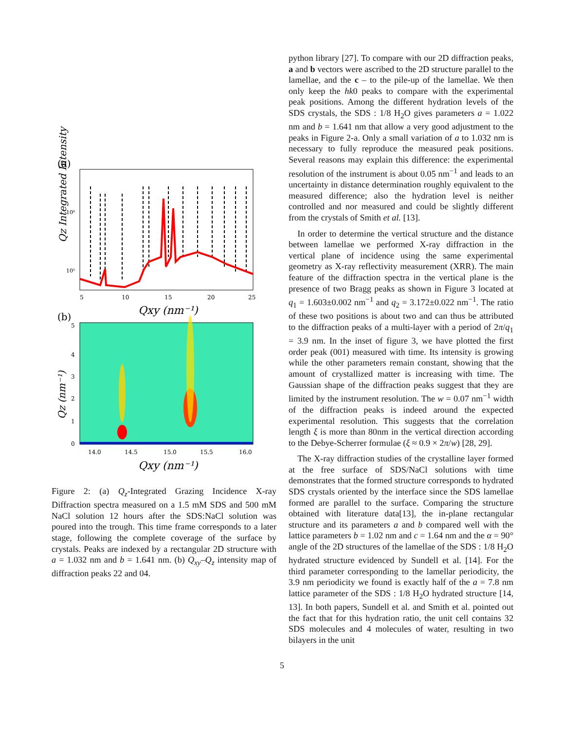(a)
Qz Integrated Intensity
10⁶
10⁵
5
10
15
20
25
Qxy (nm⁻¹)
(b)
5
4
3
2
1
0
Qz (nm⁻¹)
14.0
14.5
15.0
15.5
16.0
Qxy (nm⁻¹)
Figure 2: (a) Q<sub>z</sub>-Integrated Grazing Incidence X-ray Diffraction spectra measured on a 1.5 mM SDS and 500 mM NaCl solution 12 hours after the SDS:NaCl solution was poured into the trough. This time frame corresponds to a later stage, following the complete coverage of the surface by crystals. Peaks are indexed by a rectangular 2D structure with a = 1.032 nm and b = 1.641 nm. (b) Q<sub>xy</sub>–Q<sub>z</sub> intensity map of diffraction peaks 22 and 04.
python library [27]. To compare with our 2D diffraction peaks, a and b vectors were ascribed to the 2D structure parallel to the lamellae, and the c – to the pile-up of the lamellae. We then only keep the hk0 peaks to compare with the experimental peak positions. Among the different hydration levels of the SDS crystals, the SDS : 1/8 H<sub>2</sub>O gives parameters a = 1.022 nm and b = 1.641 nm that allow a very good adjustment to the peaks in Figure 2-a. Only a small variation of a to 1.032 nm is necessary to fully reproduce the measured peak positions. Several reasons may explain this difference: the experimental resolution of the instrument is about 0.05 nm<sup>−1</sup> and leads to an uncertainty in distance determination roughly equivalent to the measured difference; also the hydration level is neither controlled and nor measured and could be slightly different from the crystals of Smith et al. [13].
 In order to determine the vertical structure and the distance between lamellae we performed X-ray diffraction in the vertical plane of incidence using the same experimental geometry as X-ray reflectivity measurement (XRR). The main feature of the diffraction spectra in the vertical plane is the presence of two Bragg peaks as shown in Figure 3 located at q<sub>1</sub> = 1.603±0.002 nm<sup>−1</sup> and q<sub>2</sub> = 3.172±0.022 nm<sup>−1</sup>. The ratio of these two positions is about two and can thus be attributed to the diffraction peaks of a multi-layer with a period of 2π/q<sub>1</sub> = 3.9 nm. In the inset of figure 3, we have plotted the first order peak (001) measured with time. Its intensity is growing while the other parameters remain constant, showing that the amount of crystallized matter is increasing with time. The Gaussian shape of the diffraction peaks suggest that they are limited by the instrument resolution. The w = 0.07 nm<sup>−1</sup> width of the diffraction peaks is indeed around the expected experimental resolution. This suggests that the correlation length ξ is more than 80nm in the vertical direction according to the Debye-Scherrer formulae (ξ ≈ 0.9 × 2π/w) [28, 29].
 The X-ray diffraction studies of the crystalline layer formed at the free surface of SDS/NaCl solutions with time demonstrates that the formed structure corresponds to hydrated SDS crystals oriented by the interface since the SDS lamellae formed are parallel to the surface. Comparing the structure obtained with literature data[13], the in-plane rectangular structure and its parameters a and b compared well with the lattice parameters b = 1.02 nm and c = 1.64 nm and the α = 90° angle of the 2D structures of the lamellae of the SDS : 1/8 H<sub>2</sub>O hydrated structure evidenced by Sundell et al. [14]. For the third parameter corresponding to the lamellar periodicity, the 3.9 nm periodicity we found is exactly half of the a = 7.8 nm lattice parameter of the SDS : 1/8 H<sub>2</sub>O hydrated structure [14, 13]. In both papers, Sundell et al. and Smith et al. pointed out the fact that for this hydration ratio, the unit cell contains 32 SDS molecules and 4 molecules of water, resulting in two bilayers in the unit
5